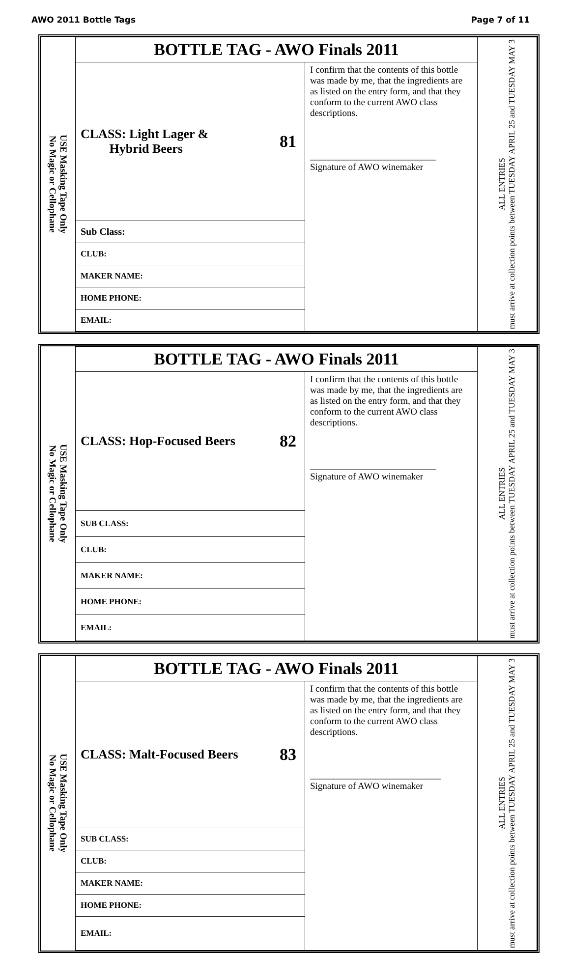AWO 2011 Bottle Tags Page 7 of 11
| USE Masking Tape Only No Magic or Cellophane | BOTTLE TAG - AWO Finals 2011 | | | ALL ENTRIES must arrive at collection points between TUESDAY APRIL 25 and TUESDAY MAY 3 |
| | CLASS: Light Lager & Hybrid Beers | 81 | I confirm that the contents of this bottle was made by me, that the ingredients are as listed on the entry form, and that they conform to the current AWO class descriptions. ___________________________ Signature of AWO winemaker | |
| | Sub Class: | | | |
| | CLUB: | | | |
| | MAKER NAME: | | | |
| | HOME PHONE: | | | |
| | EMAIL: | | | |
| USE Masking Tape Only No Magic or Cellophane | BOTTLE TAG - AWO Finals 2011 | | | ALL ENTRIES must arrive at collection points between TUESDAY APRIL 25 and TUESDAY MAY 3 |
| | CLASS: Hop-Focused Beers | 82 | I confirm that the contents of this bottle was made by me, that the ingredients are as listed on the entry form, and that they conform to the current AWO class descriptions. ___________________________ Signature of AWO winemaker | |
| | SUB CLASS: | | | |
| | CLUB: | | | |
| | MAKER NAME: | | | |
| | HOME PHONE: | | | |
| | EMAIL: | | | |
| USE Masking Tape Only No Magic or Cellophane | BOTTLE TAG - AWO Finals 2011 | | | ALL ENTRIES must arrive at collection points between TUESDAY APRIL 25 and TUESDAY MAY 3 |
| | CLASS: Malt-Focused Beers | 83 | I confirm that the contents of this bottle was made by me, that the ingredients are as listed on the entry form, and that they conform to the current AWO class descriptions. ____________________________ Signature of AWO winemaker | |
| | SUB CLASS: | | | |
| | CLUB: | | | |
| | MAKER NAME: | | | |
| | HOME PHONE: | | | |
| | EMAIL: | | | |